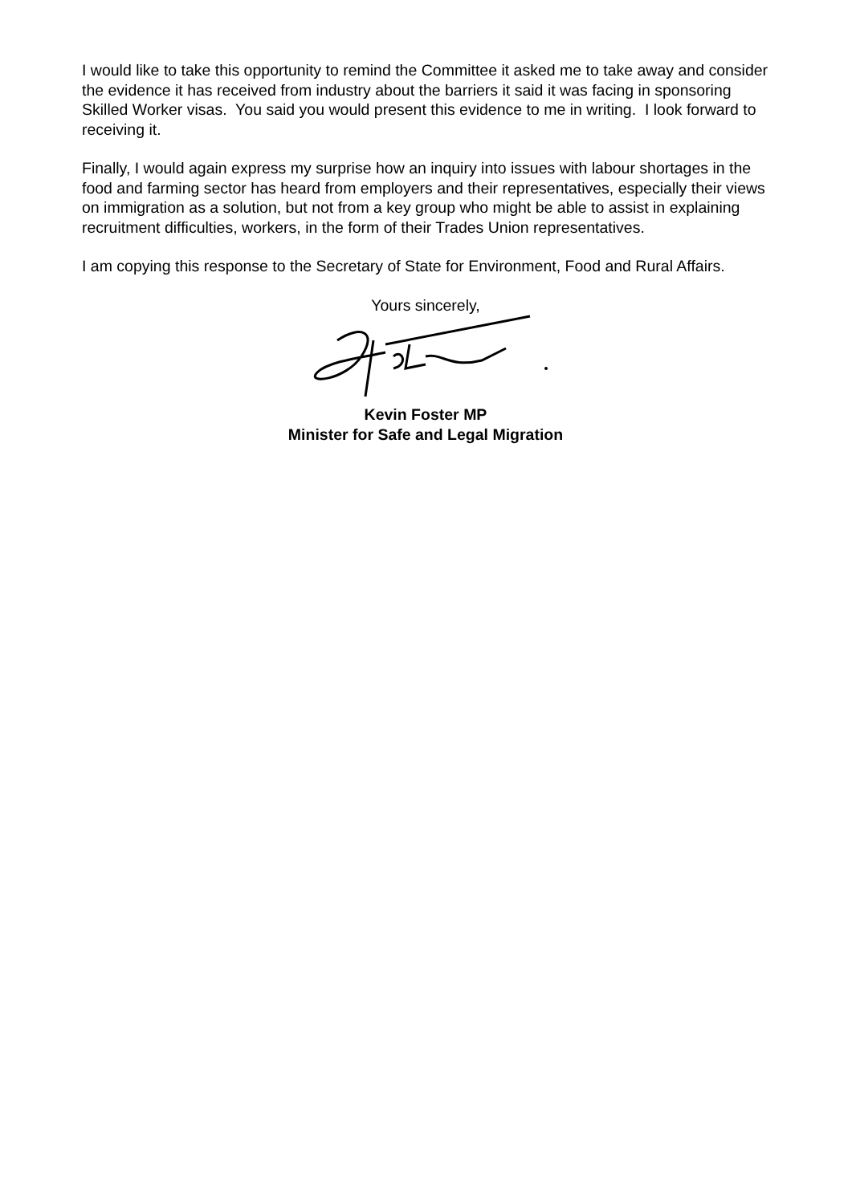I would like to take this opportunity to remind the Committee it asked me to take away and consider the evidence it has received from industry about the barriers it said it was facing in sponsoring Skilled Worker visas. You said you would present this evidence to me in writing. I look forward to receiving it.
Finally, I would again express my surprise how an inquiry into issues with labour shortages in the food and farming sector has heard from employers and their representatives, especially their views on immigration as a solution, but not from a key group who might be able to assist in explaining recruitment difficulties, workers, in the form of their Trades Union representatives.
I am copying this response to the Secretary of State for Environment, Food and Rural Affairs.
Yours sincerely,
Kevin Foster MP
Minister for Safe and Legal Migration